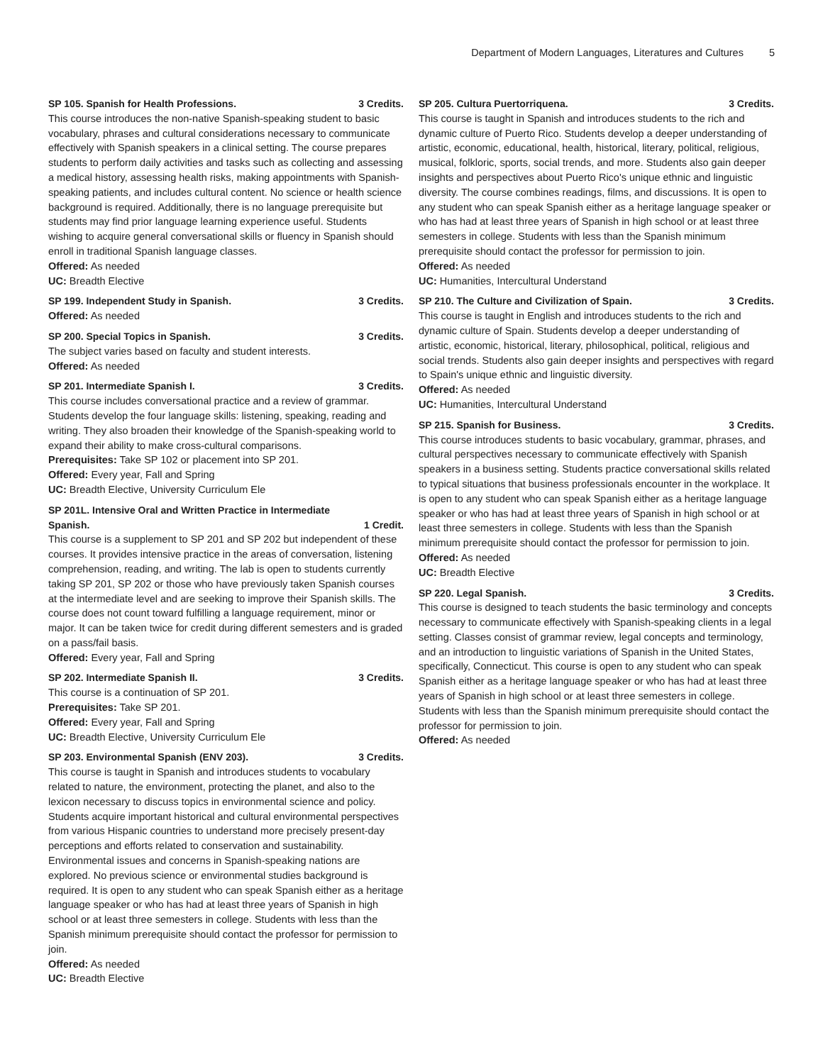Department of Modern Languages, Literatures and Cultures 5
SP 105. Spanish for Health Professions. 3 Credits.
This course introduces the non-native Spanish-speaking student to basic vocabulary, phrases and cultural considerations necessary to communicate effectively with Spanish speakers in a clinical setting. The course prepares students to perform daily activities and tasks such as collecting and assessing a medical history, assessing health risks, making appointments with Spanish-speaking patients, and includes cultural content. No science or health science background is required. Additionally, there is no language prerequisite but students may find prior language learning experience useful. Students wishing to acquire general conversational skills or fluency in Spanish should enroll in traditional Spanish language classes.
Offered: As needed
UC: Breadth Elective
SP 199. Independent Study in Spanish. 3 Credits.
Offered: As needed
SP 200. Special Topics in Spanish. 3 Credits.
The subject varies based on faculty and student interests.
Offered: As needed
SP 201. Intermediate Spanish I. 3 Credits.
This course includes conversational practice and a review of grammar. Students develop the four language skills: listening, speaking, reading and writing. They also broaden their knowledge of the Spanish-speaking world to expand their ability to make cross-cultural comparisons.
Prerequisites: Take SP 102 or placement into SP 201.
Offered: Every year, Fall and Spring
UC: Breadth Elective, University Curriculum Ele
SP 201L. Intensive Oral and Written Practice in Intermediate
Spanish. 1 Credit.
This course is a supplement to SP 201 and SP 202 but independent of these courses. It provides intensive practice in the areas of conversation, listening comprehension, reading, and writing. The lab is open to students currently taking SP 201, SP 202 or those who have previously taken Spanish courses at the intermediate level and are seeking to improve their Spanish skills. The course does not count toward fulfilling a language requirement, minor or major. It can be taken twice for credit during different semesters and is graded on a pass/fail basis.
Offered: Every year, Fall and Spring
SP 202. Intermediate Spanish II. 3 Credits.
This course is a continuation of SP 201.
Prerequisites: Take SP 201.
Offered: Every year, Fall and Spring
UC: Breadth Elective, University Curriculum Ele
SP 203. Environmental Spanish (ENV 203). 3 Credits.
This course is taught in Spanish and introduces students to vocabulary related to nature, the environment, protecting the planet, and also to the lexicon necessary to discuss topics in environmental science and policy. Students acquire important historical and cultural environmental perspectives from various Hispanic countries to understand more precisely present-day perceptions and efforts related to conservation and sustainability. Environmental issues and concerns in Spanish-speaking nations are explored. No previous science or environmental studies background is required. It is open to any student who can speak Spanish either as a heritage language speaker or who has had at least three years of Spanish in high school or at least three semesters in college. Students with less than the Spanish minimum prerequisite should contact the professor for permission to join.
Offered: As needed
UC: Breadth Elective
SP 205. Cultura Puertorriquena. 3 Credits.
This course is taught in Spanish and introduces students to the rich and dynamic culture of Puerto Rico. Students develop a deeper understanding of artistic, economic, educational, health, historical, literary, political, religious, musical, folkloric, sports, social trends, and more. Students also gain deeper insights and perspectives about Puerto Rico's unique ethnic and linguistic diversity. The course combines readings, films, and discussions. It is open to any student who can speak Spanish either as a heritage language speaker or who has had at least three years of Spanish in high school or at least three semesters in college. Students with less than the Spanish minimum prerequisite should contact the professor for permission to join.
Offered: As needed
UC: Humanities, Intercultural Understand
SP 210. The Culture and Civilization of Spain. 3 Credits.
This course is taught in English and introduces students to the rich and dynamic culture of Spain. Students develop a deeper understanding of artistic, economic, historical, literary, philosophical, political, religious and social trends. Students also gain deeper insights and perspectives with regard to Spain's unique ethnic and linguistic diversity.
Offered: As needed
UC: Humanities, Intercultural Understand
SP 215. Spanish for Business. 3 Credits.
This course introduces students to basic vocabulary, grammar, phrases, and cultural perspectives necessary to communicate effectively with Spanish speakers in a business setting. Students practice conversational skills related to typical situations that business professionals encounter in the workplace. It is open to any student who can speak Spanish either as a heritage language speaker or who has had at least three years of Spanish in high school or at least three semesters in college. Students with less than the Spanish minimum prerequisite should contact the professor for permission to join.
Offered: As needed
UC: Breadth Elective
SP 220. Legal Spanish. 3 Credits.
This course is designed to teach students the basic terminology and concepts necessary to communicate effectively with Spanish-speaking clients in a legal setting. Classes consist of grammar review, legal concepts and terminology, and an introduction to linguistic variations of Spanish in the United States, specifically, Connecticut. This course is open to any student who can speak Spanish either as a heritage language speaker or who has had at least three years of Spanish in high school or at least three semesters in college. Students with less than the Spanish minimum prerequisite should contact the professor for permission to join.
Offered: As needed